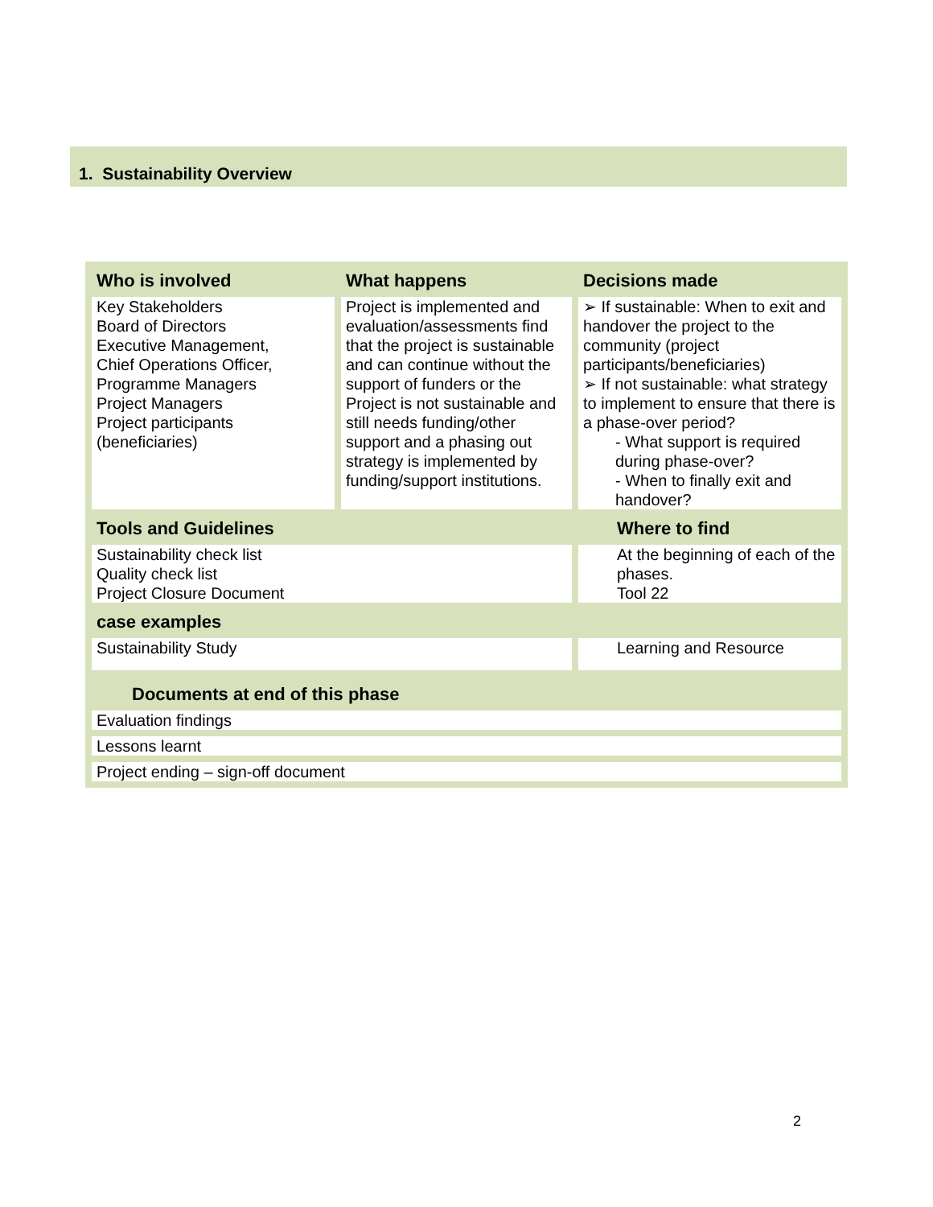1. Sustainability Overview
| Who is involved | What happens | Decisions made |
| --- | --- | --- |
| Key Stakeholders Board of Directors Executive Management, Chief Operations Officer, Programme Managers Project Managers Project participants (beneficiaries) | Project is implemented and evaluation/assessments find that the project is sustainable and can continue without the support of funders or the Project is not sustainable and still needs funding/other support and a phasing out strategy is implemented by funding/support institutions. | ➢ If sustainable: When to exit and handover the project to the community (project participants/beneficiaries) ➢ If not sustainable: what strategy to implement to ensure that there is a phase-over period? - What support is required during phase-over? - When to finally exit and handover? |
| Tools and Guidelines | | Where to find |
| Sustainability check list Quality check list Project Closure Document | | At the beginning of each of the phases. Tool 22 |
| case examples | | |
| Sustainability Study | | Learning and Resource |
| Documents at end of this phase | | |
| Evaluation findings | | |
| Lessons learnt | | |
| Project ending – sign-off document | | |
2